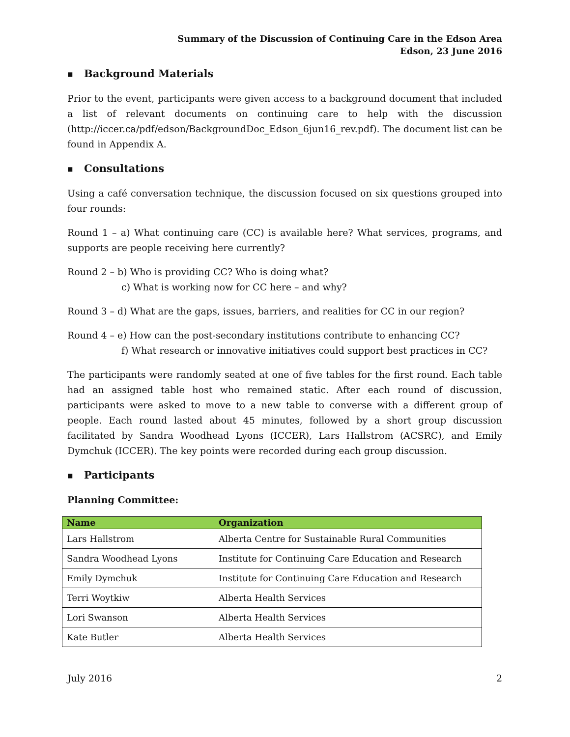Summary of the Discussion of Continuing Care in the Edson Area
Edson, 23 June 2016
■ Background Materials
Prior to the event, participants were given access to a background document that included a list of relevant documents on continuing care to help with the discussion (http://iccer.ca/pdf/edson/BackgroundDoc_Edson_6jun16_rev.pdf). The document list can be found in Appendix A.
■ Consultations
Using a café conversation technique, the discussion focused on six questions grouped into four rounds:
Round 1 – a) What continuing care (CC) is available here? What services, programs, and supports are people receiving here currently?
Round 2 – b) Who is providing CC? Who is doing what?
c) What is working now for CC here – and why?
Round 3 – d) What are the gaps, issues, barriers, and realities for CC in our region?
Round 4 – e) How can the post-secondary institutions contribute to enhancing CC?
f) What research or innovative initiatives could support best practices in CC?
The participants were randomly seated at one of five tables for the first round. Each table had an assigned table host who remained static. After each round of discussion, participants were asked to move to a new table to converse with a different group of people. Each round lasted about 45 minutes, followed by a short group discussion facilitated by Sandra Woodhead Lyons (ICCER), Lars Hallstrom (ACSRC), and Emily Dymchuk (ICCER). The key points were recorded during each group discussion.
■ Participants
Planning Committee:
| Name | Organization |
| --- | --- |
| Lars Hallstrom | Alberta Centre for Sustainable Rural Communities |
| Sandra Woodhead Lyons | Institute for Continuing Care Education and Research |
| Emily Dymchuk | Institute for Continuing Care Education and Research |
| Terri Woytkiw | Alberta Health Services |
| Lori Swanson | Alberta Health Services |
| Kate Butler | Alberta Health Services |
July 2016 2